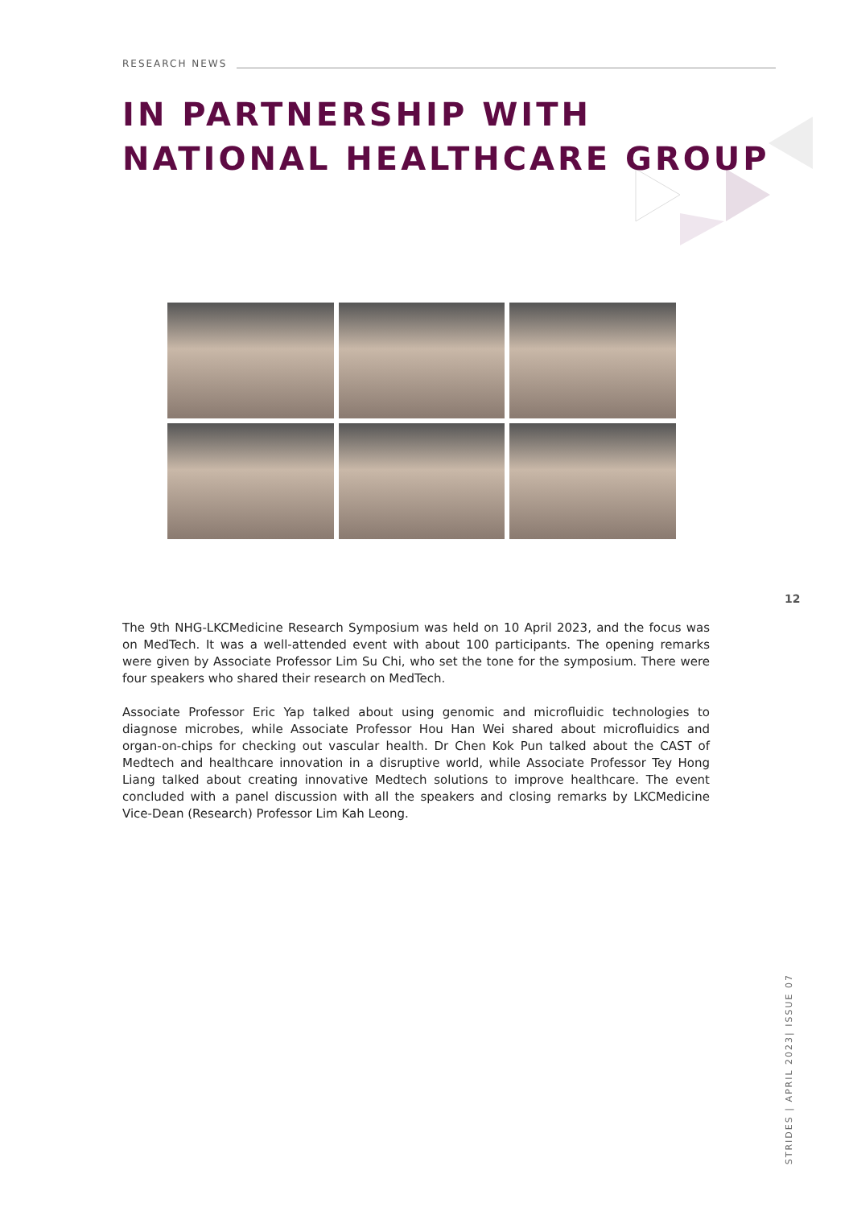RESEARCH NEWS
IN PARTNERSHIP WITH
NATIONAL HEALTHCARE GROUP
12
The 9th NHG-LKCMedicine Research Symposium was held on 10 April 2023, and the focus was on MedTech. It was a well-attended event with about 100 participants. The opening remarks were given by Associate Professor Lim Su Chi, who set the tone for the symposium. There were four speakers who shared their research on MedTech.
Associate Professor Eric Yap talked about using genomic and microfluidic technologies to diagnose microbes, while Associate Professor Hou Han Wei shared about microfluidics and organ-on-chips for checking out vascular health. Dr Chen Kok Pun talked about the CAST of Medtech and healthcare innovation in a disruptive world, while Associate Professor Tey Hong Liang talked about creating innovative Medtech solutions to improve healthcare. The event concluded with a panel discussion with all the speakers and closing remarks by LKCMedicine Vice-Dean (Research) Professor Lim Kah Leong.
STRIDES | APRIL 2023| ISSUE 07